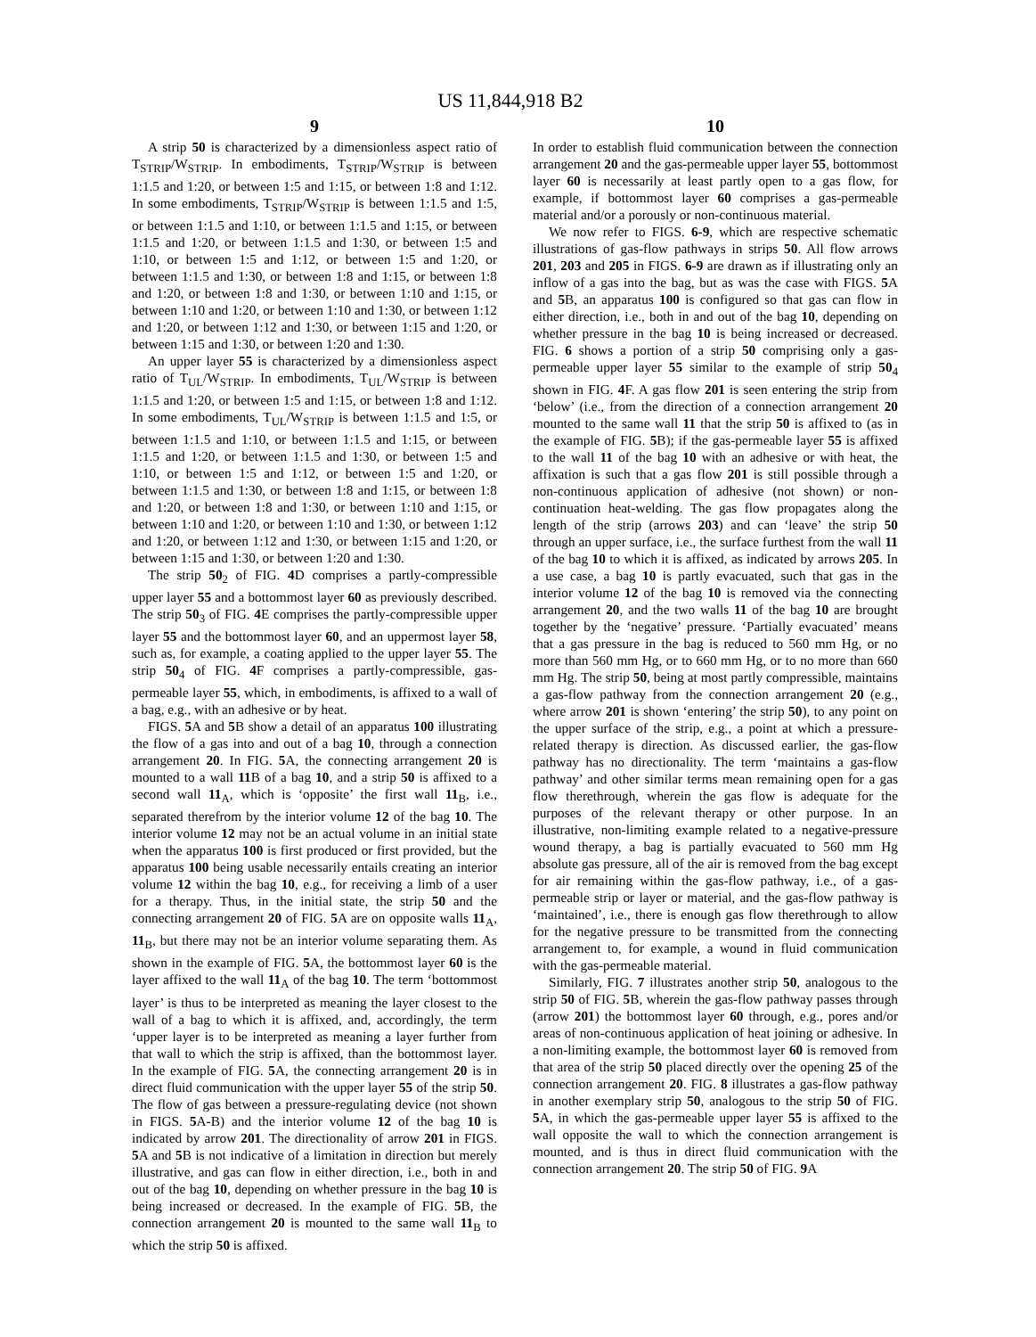US 11,844,918 B2
9
A strip 50 is characterized by a dimensionless aspect ratio of T<sub>STRIP</sub>/W<sub>STRIP</sub>. In embodiments, T<sub>STRIP</sub>/W<sub>STRIP</sub> is between 1:1.5 and 1:20, or between 1:5 and 1:15, or between 1:8 and 1:12. In some embodiments, T<sub>STRIP</sub>/W<sub>STRIP</sub> is between 1:1.5 and 1:5, or between 1:1.5 and 1:10, or between 1:1.5 and 1:15, or between 1:1.5 and 1:20, or between 1:1.5 and 1:30, or between 1:5 and 1:10, or between 1:5 and 1:12, or between 1:5 and 1:20, or between 1:1.5 and 1:30, or between 1:8 and 1:15, or between 1:8 and 1:20, or between 1:8 and 1:30, or between 1:10 and 1:15, or between 1:10 and 1:20, or between 1:10 and 1:30, or between 1:12 and 1:20, or between 1:12 and 1:30, or between 1:15 and 1:20, or between 1:15 and 1:30, or between 1:20 and 1:30.
An upper layer 55 is characterized by a dimensionless aspect ratio of T<sub>UL</sub>/W<sub>STRIP</sub>. In embodiments, T<sub>UL</sub>/W<sub>STRIP</sub> is between 1:1.5 and 1:20, or between 1:5 and 1:15, or between 1:8 and 1:12. In some embodiments, T<sub>UL</sub>/W<sub>STRIP</sub> is between 1:1.5 and 1:5, or between 1:1.5 and 1:10, or between 1:1.5 and 1:15, or between 1:1.5 and 1:20, or between 1:1.5 and 1:30, or between 1:5 and 1:10, or between 1:5 and 1:12, or between 1:5 and 1:20, or between 1:1.5 and 1:30, or between 1:8 and 1:15, or between 1:8 and 1:20, or between 1:8 and 1:30, or between 1:10 and 1:15, or between 1:10 and 1:20, or between 1:10 and 1:30, or between 1:12 and 1:20, or between 1:12 and 1:30, or between 1:15 and 1:20, or between 1:15 and 1:30, or between 1:20 and 1:30.
The strip 50<sub>2</sub> of FIG. 4 D comprises a partly-compressible upper layer 55 and a bottommost layer 60 as previously described. The strip 50<sub>3</sub> of FIG. 4 E comprises the partly-compressible upper layer 55 and the bottommost layer 60, and an uppermost layer 58, such as, for example, a coating applied to the upper layer 55. The strip 50<sub>4</sub> of FIG. 4 F comprises a partly-compressible, gas-permeable layer 55, which, in embodiments, is affixed to a wall of a bag, e.g., with an adhesive or by heat.
FIGS. 5 A and 5 B show a detail of an apparatus 100 illustrating the flow of a gas into and out of a bag 10, through a connection arrangement 20. In FIG. 5 A, the connecting arrangement 20 is mounted to a wall 11 B of a bag 10, and a strip 50 is affixed to a second wall 11<sub>A</sub>, which is ‘opposite’ the first wall 11<sub>B</sub>, i.e., separated therefrom by the interior volume 12 of the bag 10. The interior volume 12 may not be an actual volume in an initial state when the apparatus 100 is first produced or first provided, but the apparatus 100 being usable necessarily entails creating an interior volume 12 within the bag 10, e.g., for receiving a limb of a user for a therapy. Thus, in the initial state, the strip 50 and the connecting arrangement 20 of FIG. 5 A are on opposite walls 11<sub>A</sub>, 11<sub>B</sub>, but there may not be an interior volume separating them. As shown in the example of FIG. 5 A, the bottommost layer 60 is the layer affixed to the wall 11<sub>A</sub> of the bag 10. The term ‘bottommost layer’ is thus to be interpreted as meaning the layer closest to the wall of a bag to which it is affixed, and, accordingly, the term ‘upper layer is to be interpreted as meaning a layer further from that wall to which the strip is affixed, than the bottommost layer. In the example of FIG. 5 A, the connecting arrangement 20 is in direct fluid communication with the upper layer 55 of the strip 50. The flow of gas between a pressure-regulating device (not shown in FIGS. 5 A-B) and the interior volume 12 of the bag 10 is indicated by arrow 201. The directionality of arrow 201 in FIGS. 5 A and 5 B is not indicative of a limitation in direction but merely illustrative, and gas can flow in either direction, i.e., both in and out of the bag 10, depending on whether pressure in the bag 10 is being increased or decreased. In the example of FIG. 5 B, the connection arrangement 20 is mounted to the same wall 11<sub>B</sub> to which the strip 50 is affixed.
10
In order to establish fluid communication between the connection arrangement 20 and the gas-permeable upper layer 55, bottommost layer 60 is necessarily at least partly open to a gas flow, for example, if bottommost layer 60 comprises a gas-permeable material and/or a porously or non-continuous material.
We now refer to FIGS. 6-9, which are respective schematic illustrations of gas-flow pathways in strips 50. All flow arrows 201, 203 and 205 in FIGS. 6-9 are drawn as if illustrating only an inflow of a gas into the bag, but as was the case with FIGS. 5 A and 5 B, an apparatus 100 is configured so that gas can flow in either direction, i.e., both in and out of the bag 10, depending on whether pressure in the bag 10 is being increased or decreased. FIG. 6 shows a portion of a strip 50 comprising only a gas-permeable upper layer 55 similar to the example of strip 50<sub>4</sub> shown in FIG. 4 F. A gas flow 201 is seen entering the strip from ‘below’ (i.e., from the direction of a connection arrangement 20 mounted to the same wall 11 that the strip 50 is affixed to (as in the example of FIG. 5 B); if the gas-permeable layer 55 is affixed to the wall 11 of the bag 10 with an adhesive or with heat, the affixation is such that a gas flow 201 is still possible through a non-continuous application of adhesive (not shown) or non-continuation heat-welding. The gas flow propagates along the length of the strip (arrows 203) and can ‘leave’ the strip 50 through an upper surface, i.e., the surface furthest from the wall 11 of the bag 10 to which it is affixed, as indicated by arrows 205. In a use case, a bag 10 is partly evacuated, such that gas in the interior volume 12 of the bag 10 is removed via the connecting arrangement 20, and the two walls 11 of the bag 10 are brought together by the ‘negative’ pressure. ‘Partially evacuated’ means that a gas pressure in the bag is reduced to 560 mm Hg, or no more than 560 mm Hg, or to 660 mm Hg, or to no more than 660 mm Hg. The strip 50, being at most partly compressible, maintains a gas-flow pathway from the connection arrangement 20 (e.g., where arrow 201 is shown ‘entering’ the strip 50), to any point on the upper surface of the strip, e.g., a point at which a pressure-related therapy is direction. As discussed earlier, the gas-flow pathway has no directionality. The term ‘maintains a gas-flow pathway’ and other similar terms mean remaining open for a gas flow therethrough, wherein the gas flow is adequate for the purposes of the relevant therapy or other purpose. In an illustrative, non-limiting example related to a negative-pressure wound therapy, a bag is partially evacuated to 560 mm Hg absolute gas pressure, all of the air is removed from the bag except for air remaining within the gas-flow pathway, i.e., of a gas-permeable strip or layer or material, and the gas-flow pathway is ‘maintained’, i.e., there is enough gas flow therethrough to allow for the negative pressure to be transmitted from the connecting arrangement to, for example, a wound in fluid communication with the gas-permeable material.
Similarly, FIG. 7 illustrates another strip 50, analogous to the strip 50 of FIG. 5 B, wherein the gas-flow pathway passes through (arrow 201) the bottommost layer 60 through, e.g., pores and/or areas of non-continuous application of heat joining or adhesive. In a non-limiting example, the bottommost layer 60 is removed from that area of the strip 50 placed directly over the opening 25 of the connection arrangement 20. FIG. 8 illustrates a gas-flow pathway in another exemplary strip 50, analogous to the strip 50 of FIG. 5 A, in which the gas-permeable upper layer 55 is affixed to the wall opposite the wall to which the connection arrangement is mounted, and is thus in direct fluid communication with the connection arrangement 20. The strip 50 of FIG. 9 A